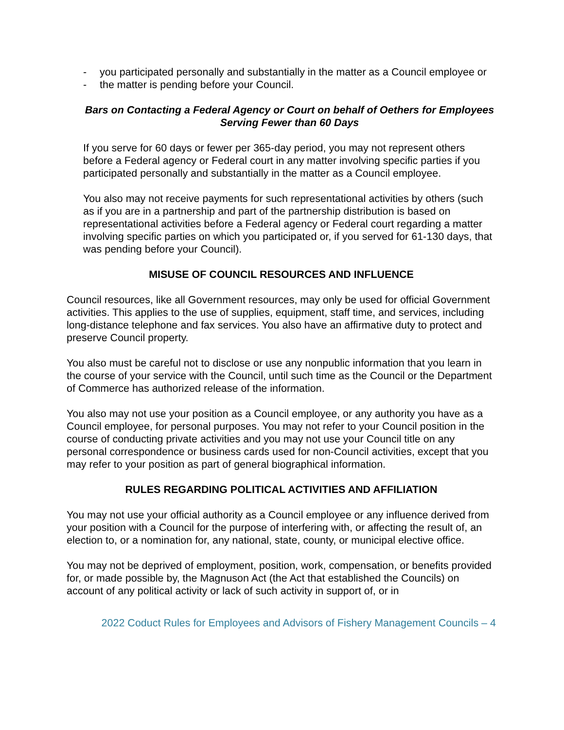- you participated personally and substantially in the matter as a Council employee or
- the matter is pending before your Council.
Bars on Contacting a Federal Agency or Court on behalf of Oethers for Employees Serving Fewer than 60 Days
If you serve for 60 days or fewer per 365-day period, you may not represent others before a Federal agency or Federal court in any matter involving specific parties if you participated personally and substantially in the matter as a Council employee.
You also may not receive payments for such representational activities by others (such as if you are in a partnership and part of the partnership distribution is based on representational activities before a Federal agency or Federal court regarding a matter involving specific parties on which you participated or, if you served for 61-130 days, that was pending before your Council).
MISUSE OF COUNCIL RESOURCES AND INFLUENCE
Council resources, like all Government resources, may only be used for official Government activities. This applies to the use of supplies, equipment, staff time, and services, including long-distance telephone and fax services. You also have an affirmative duty to protect and preserve Council property.
You also must be careful not to disclose or use any nonpublic information that you learn in the course of your service with the Council, until such time as the Council or the Department of Commerce has authorized release of the information.
You also may not use your position as a Council employee, or any authority you have as a Council employee, for personal purposes. You may not refer to your Council position in the course of conducting private activities and you may not use your Council title on any personal correspondence or business cards used for non-Council activities, except that you may refer to your position as part of general biographical information.
RULES REGARDING POLITICAL ACTIVITIES AND AFFILIATION
You may not use your official authority as a Council employee or any influence derived from your position with a Council for the purpose of interfering with, or affecting the result of, an election to, or a nomination for, any national, state, county, or municipal elective office.
You may not be deprived of employment, position, work, compensation, or benefits provided for, or made possible by, the Magnuson Act (the Act that established the Councils) on account of any political activity or lack of such activity in support of, or in
2022 Coduct Rules for Employees and Advisors of Fishery Management Councils – 4